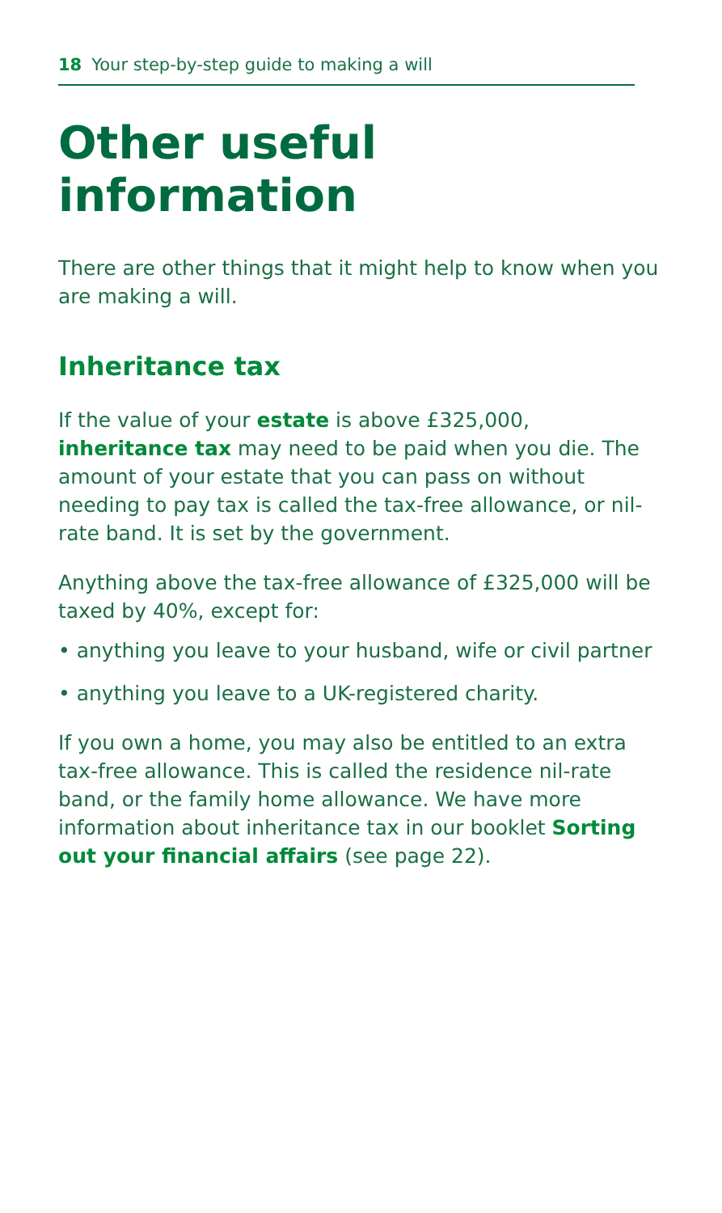18 Your step-by-step guide to making a will
Other useful information
There are other things that it might help to know when you are making a will.
Inheritance tax
If the value of your estate is above £325,000, inheritance tax may need to be paid when you die. The amount of your estate that you can pass on without needing to pay tax is called the tax-free allowance, or nil-rate band. It is set by the government.
Anything above the tax-free allowance of £325,000 will be taxed by 40%, except for:
• anything you leave to your husband, wife or civil partner
• anything you leave to a UK-registered charity.
If you own a home, you may also be entitled to an extra tax-free allowance. This is called the residence nil-rate band, or the family home allowance. We have more information about inheritance tax in our booklet Sorting out your financial affairs (see page 22).